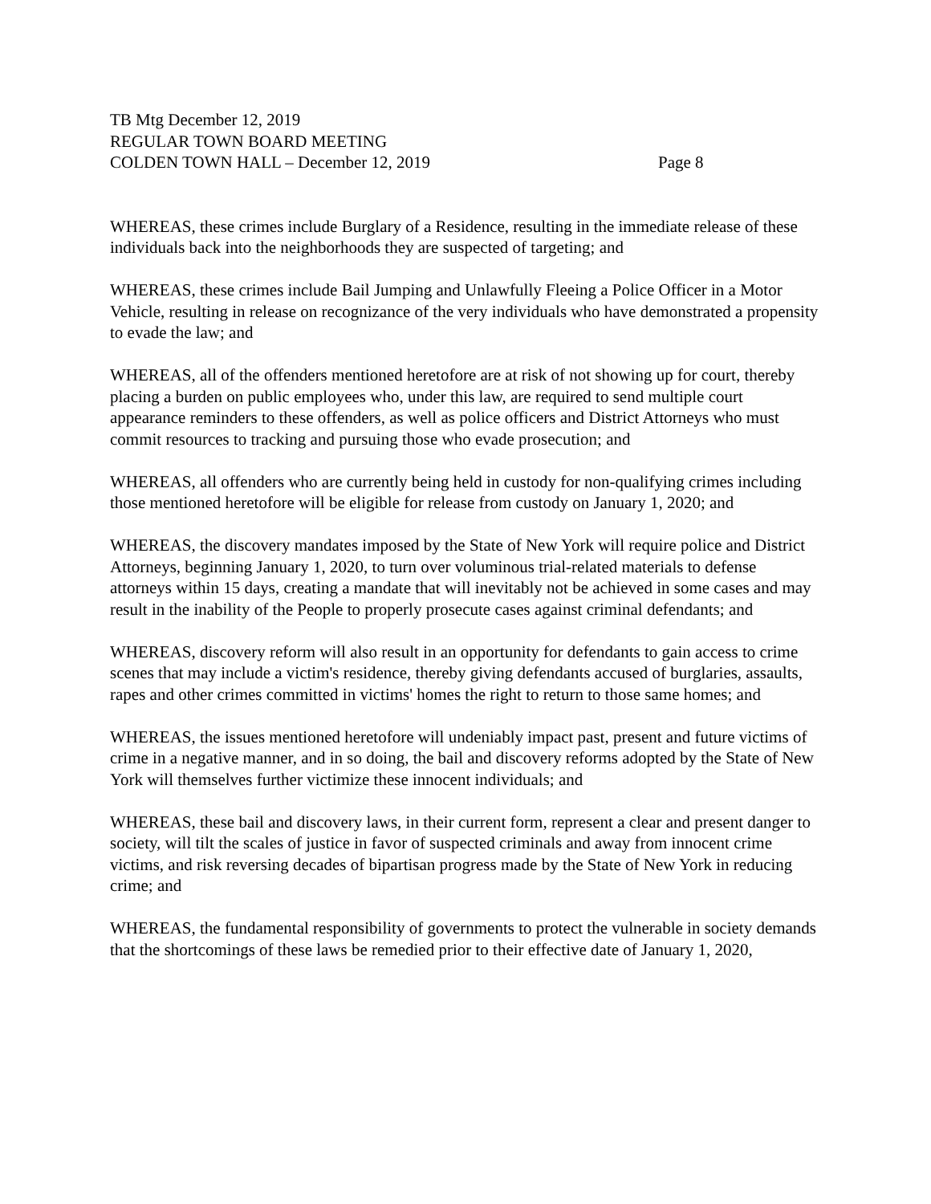TB Mtg December 12, 2019
REGULAR TOWN BOARD MEETING
COLDEN TOWN HALL – December 12, 2019 Page 8
WHEREAS, these crimes include Burglary of a Residence, resulting in the immediate release of these individuals back into the neighborhoods they are suspected of targeting; and
WHEREAS, these crimes include Bail Jumping and Unlawfully Fleeing a Police Officer in a Motor Vehicle, resulting in release on recognizance of the very individuals who have demonstrated a propensity to evade the law; and
WHEREAS, all of the offenders mentioned heretofore are at risk of not showing up for court, thereby placing a burden on public employees who, under this law, are required to send multiple court appearance reminders to these offenders, as well as police officers and District Attorneys who must commit resources to tracking and pursuing those who evade prosecution; and
WHEREAS, all offenders who are currently being held in custody for non-qualifying crimes including those mentioned heretofore will be eligible for release from custody on January 1, 2020; and
WHEREAS, the discovery mandates imposed by the State of New York will require police and District Attorneys, beginning January 1, 2020, to turn over voluminous trial-related materials to defense attorneys within 15 days, creating a mandate that will inevitably not be achieved in some cases and may result in the inability of the People to properly prosecute cases against criminal defendants; and
WHEREAS, discovery reform will also result in an opportunity for defendants to gain access to crime scenes that may include a victim's residence, thereby giving defendants accused of burglaries, assaults, rapes and other crimes committed in victims' homes the right to return to those same homes; and
WHEREAS, the issues mentioned heretofore will undeniably impact past, present and future victims of crime in a negative manner, and in so doing, the bail and discovery reforms adopted by the State of New York will themselves further victimize these innocent individuals; and
WHEREAS, these bail and discovery laws, in their current form, represent a clear and present danger to society, will tilt the scales of justice in favor of suspected criminals and away from innocent crime victims, and risk reversing decades of bipartisan progress made by the State of New York in reducing crime; and
WHEREAS, the fundamental responsibility of governments to protect the vulnerable in society demands that the shortcomings of these laws be remedied prior to their effective date of January 1, 2020,